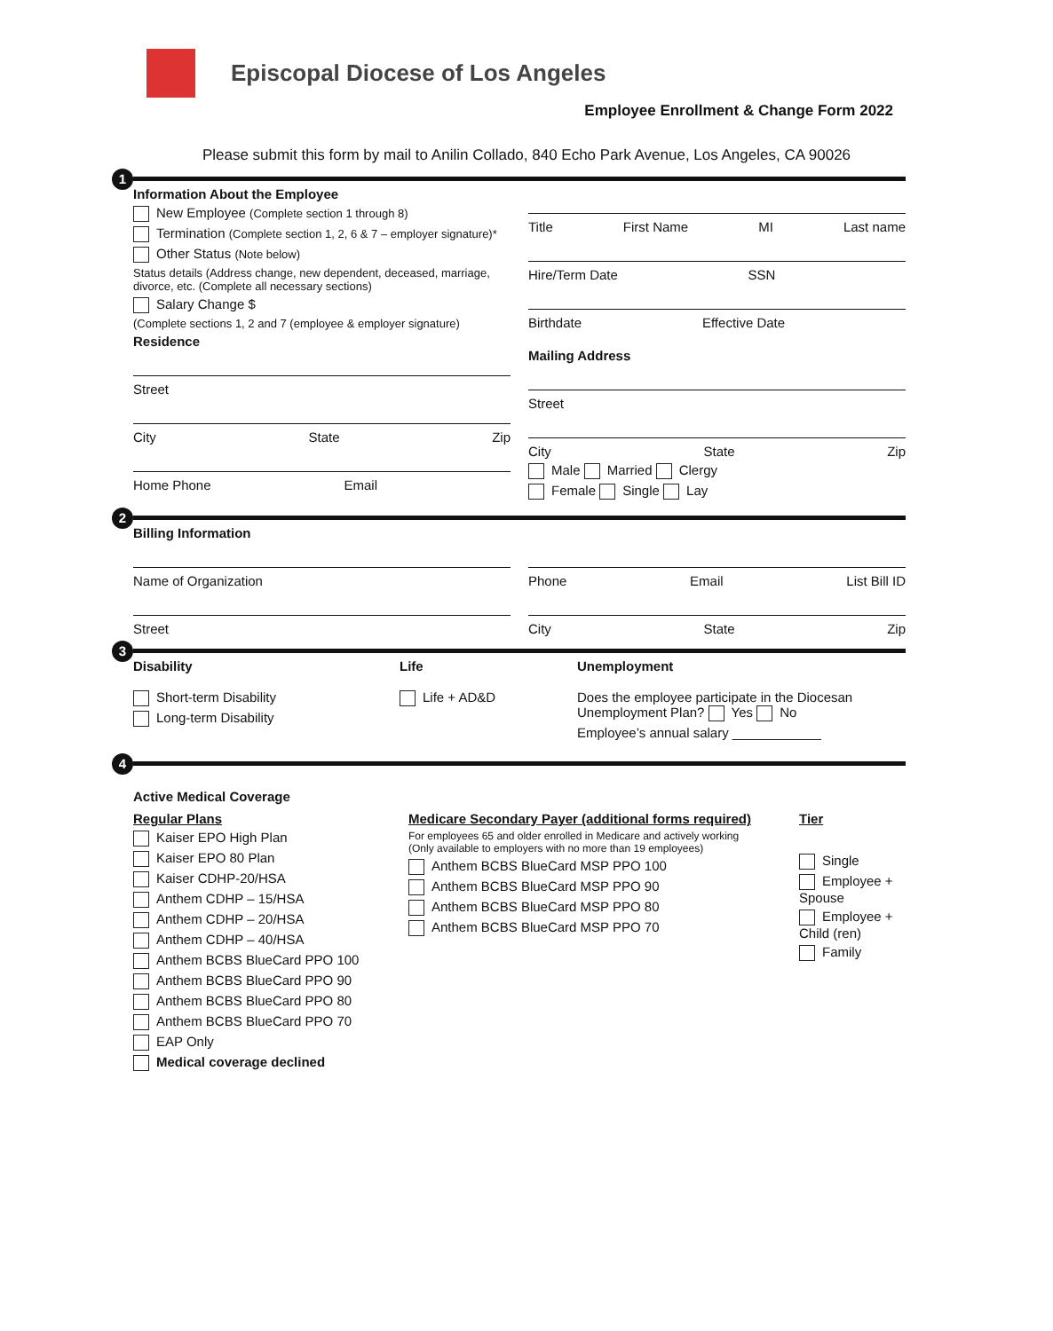Episcopal Diocese of Los Angeles
Employee Enrollment & Change Form 2022
Please submit this form by mail to Anilin Collado, 840 Echo Park Avenue, Los Angeles, CA 90026
1
Information About the Employee
New Employee (Complete section 1 through 8)
Termination (Complete section 1, 2, 6 & 7 – employer signature)*
Other Status (Note below)
Status details (Address change, new dependent, deceased, marriage, divorce, etc. (Complete all necessary sections)
Salary Change $
(Complete sections 1, 2 and 7 (employee & employer signature)
Residence
Street
City State Zip
Home Phone Email
Title First Name MI Last name
Hire/Term Date SSN
Birthdate Effective Date
Mailing Address
Street
City State Zip
Male Married Clergy
Female Single Lay
2
Billing Information
Name of Organization
Street
Phone Email List Bill ID
City State Zip
3
Disability
Short-term Disability
Long-term Disability
Life
Life + AD&D
Unemployment
Does the employee participate in the Diocesan Unemployment Plan? Yes No
Employee’s annual salary ____________
4
Active Medical Coverage
Regular Plans
Kaiser EPO High Plan
Kaiser EPO 80 Plan
Kaiser CDHP-20/HSA
Anthem CDHP – 15/HSA
Anthem CDHP – 20/HSA
Anthem CDHP – 40/HSA
Anthem BCBS BlueCard PPO 100
Anthem BCBS BlueCard PPO 90
Anthem BCBS BlueCard PPO 80
Anthem BCBS BlueCard PPO 70
EAP Only
Medical coverage declined
Medicare Secondary Payer (additional forms required)
For employees 65 and older enrolled in Medicare and actively working
(Only available to employers with no more than 19 employees)
Anthem BCBS BlueCard MSP PPO 100
Anthem BCBS BlueCard MSP PPO 90
Anthem BCBS BlueCard MSP PPO 80
Anthem BCBS BlueCard MSP PPO 70
Tier
Single
Employee + Spouse
Employee + Child (ren)
Family